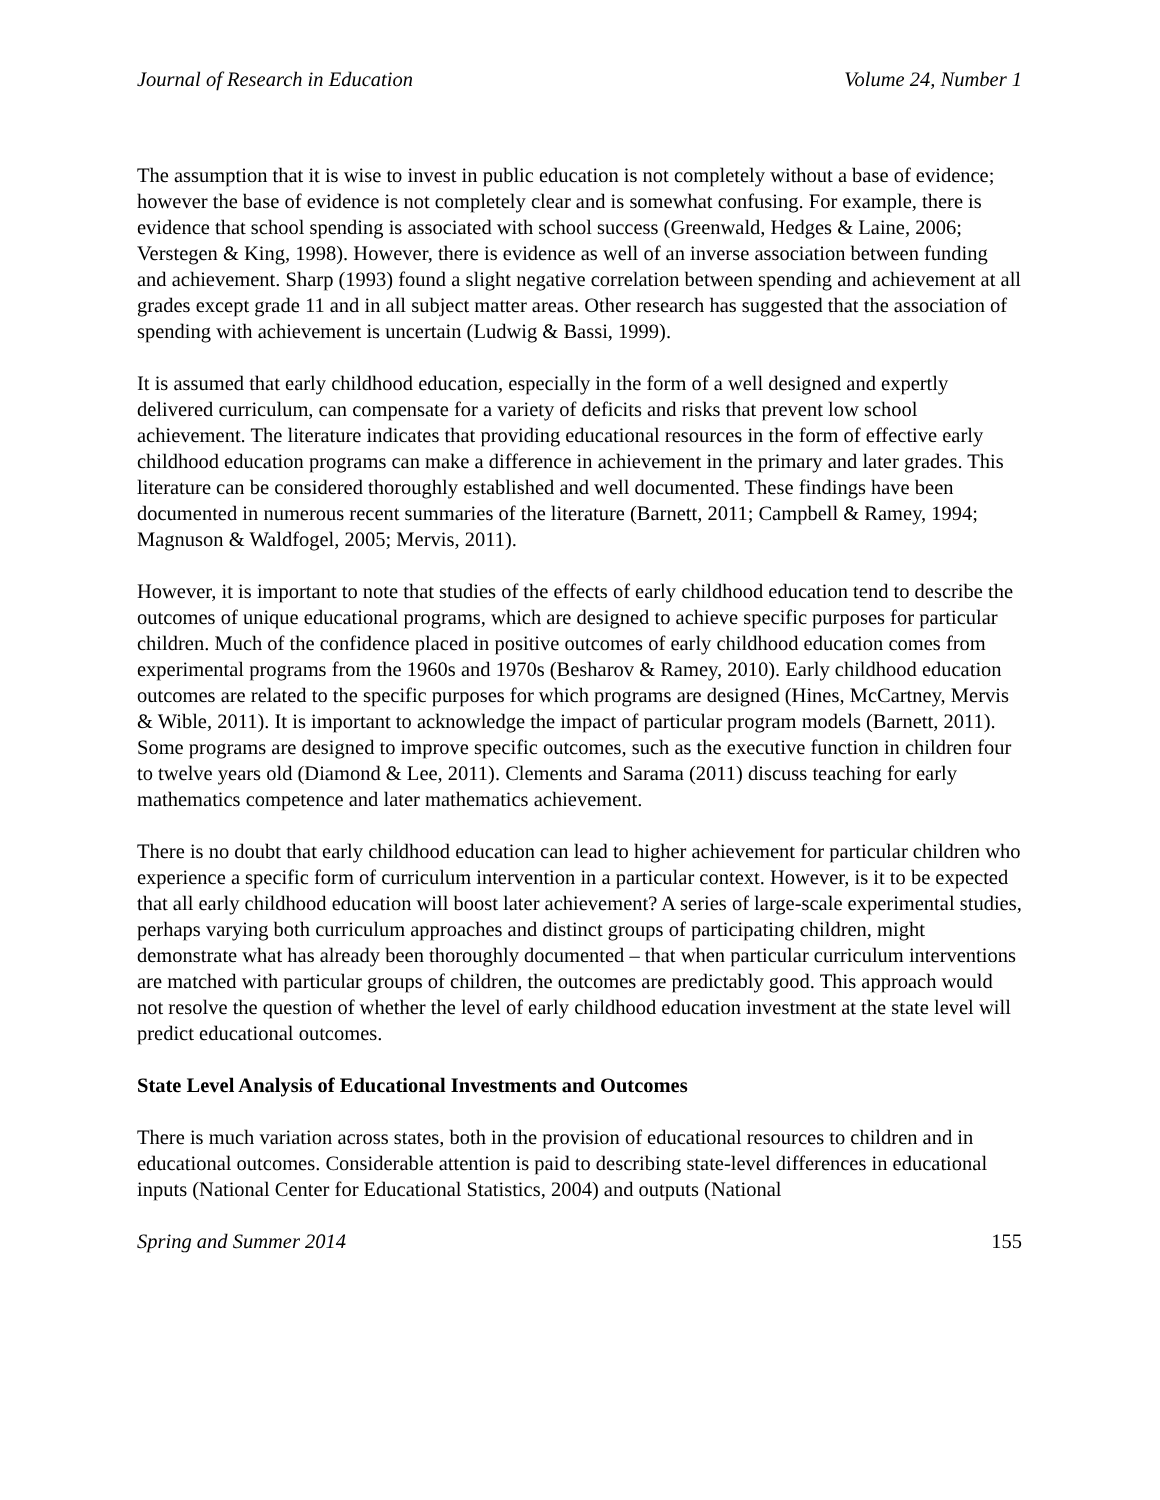Journal of Research in Education Volume 24, Number 1
The assumption that it is wise to invest in public education is not completely without a base of evidence; however the base of evidence is not completely clear and is somewhat confusing. For example, there is evidence that school spending is associated with school success (Greenwald, Hedges & Laine, 2006; Verstegen & King, 1998). However, there is evidence as well of an inverse association between funding and achievement. Sharp (1993) found a slight negative correlation between spending and achievement at all grades except grade 11 and in all subject matter areas. Other research has suggested that the association of spending with achievement is uncertain (Ludwig & Bassi, 1999).
It is assumed that early childhood education, especially in the form of a well designed and expertly delivered curriculum, can compensate for a variety of deficits and risks that prevent low school achievement. The literature indicates that providing educational resources in the form of effective early childhood education programs can make a difference in achievement in the primary and later grades. This literature can be considered thoroughly established and well documented. These findings have been documented in numerous recent summaries of the literature (Barnett, 2011; Campbell & Ramey, 1994; Magnuson & Waldfogel, 2005; Mervis, 2011).
However, it is important to note that studies of the effects of early childhood education tend to describe the outcomes of unique educational programs, which are designed to achieve specific purposes for particular children. Much of the confidence placed in positive outcomes of early childhood education comes from experimental programs from the 1960s and 1970s (Besharov & Ramey, 2010). Early childhood education outcomes are related to the specific purposes for which programs are designed (Hines, McCartney, Mervis & Wible, 2011). It is important to acknowledge the impact of particular program models (Barnett, 2011). Some programs are designed to improve specific outcomes, such as the executive function in children four to twelve years old (Diamond & Lee, 2011). Clements and Sarama (2011) discuss teaching for early mathematics competence and later mathematics achievement.
There is no doubt that early childhood education can lead to higher achievement for particular children who experience a specific form of curriculum intervention in a particular context. However, is it to be expected that all early childhood education will boost later achievement? A series of large-scale experimental studies, perhaps varying both curriculum approaches and distinct groups of participating children, might demonstrate what has already been thoroughly documented – that when particular curriculum interventions are matched with particular groups of children, the outcomes are predictably good. This approach would not resolve the question of whether the level of early childhood education investment at the state level will predict educational outcomes.
State Level Analysis of Educational Investments and Outcomes
There is much variation across states, both in the provision of educational resources to children and in educational outcomes. Considerable attention is paid to describing state-level differences in educational inputs (National Center for Educational Statistics, 2004) and outputs (National
Spring and Summer 2014 155